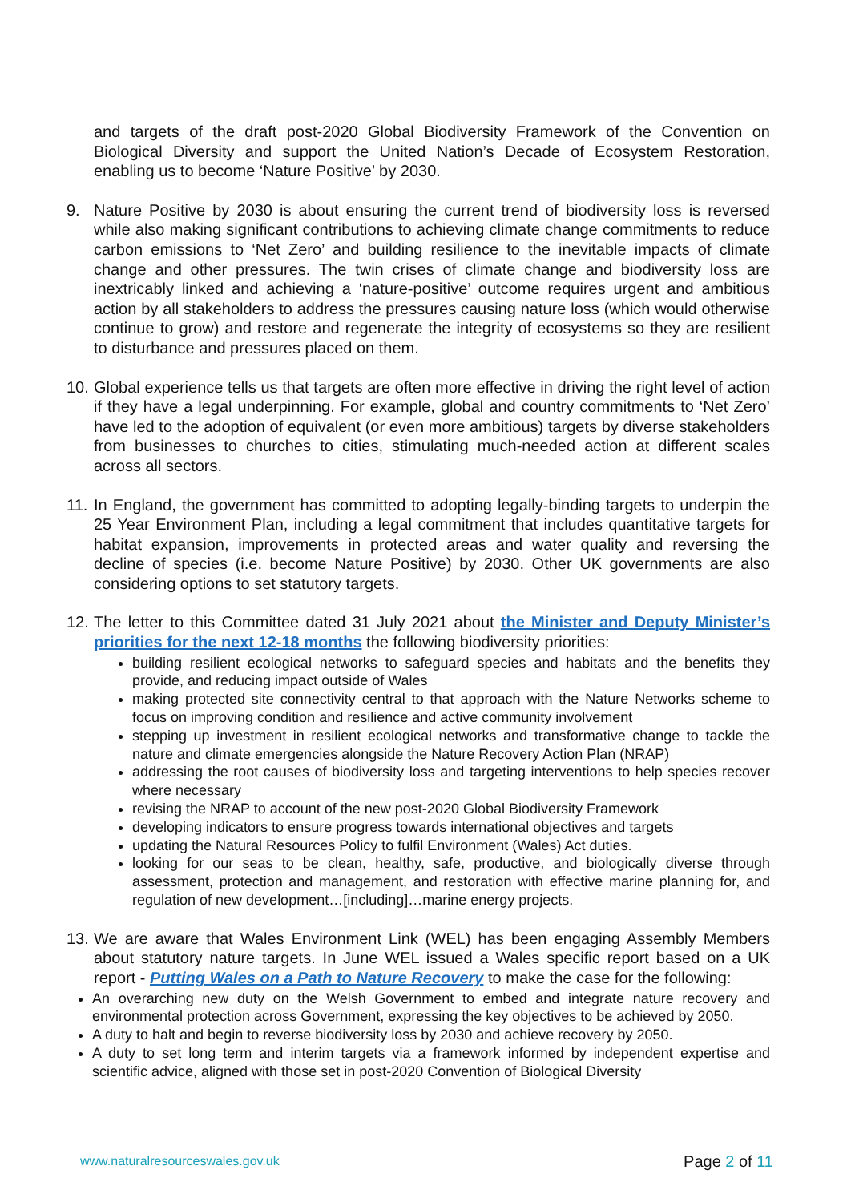and targets of the draft post-2020 Global Biodiversity Framework of the Convention on Biological Diversity and support the United Nation’s Decade of Ecosystem Restoration, enabling us to become ‘Nature Positive’ by 2030.
9. Nature Positive by 2030 is about ensuring the current trend of biodiversity loss is reversed while also making significant contributions to achieving climate change commitments to reduce carbon emissions to ‘Net Zero’ and building resilience to the inevitable impacts of climate change and other pressures. The twin crises of climate change and biodiversity loss are inextricably linked and achieving a ‘nature-positive’ outcome requires urgent and ambitious action by all stakeholders to address the pressures causing nature loss (which would otherwise continue to grow) and restore and regenerate the integrity of ecosystems so they are resilient to disturbance and pressures placed on them.
10.
Global experience tells us that targets are often more effective in driving the right level of action if they have a legal underpinning. For example, global and country commitments to ‘Net Zero’ have led to the adoption of equivalent (or even more ambitious) targets by diverse stakeholders from businesses to churches to cities, stimulating much-needed action at different scales across all sectors.
11.
In England, the government has committed to adopting legally-binding targets to underpin the 25 Year Environment Plan, including a legal commitment that includes quantitative targets for habitat expansion, improvements in protected areas and water quality and reversing the decline of species (i.e. become Nature Positive) by 2030. Other UK governments are also considering options to set statutory targets.
12.
The letter to this Committee dated 31 July 2021 about the Minister and Deputy Minister’s priorities for the next 12-18 months the following biodiversity priorities:
building resilient ecological networks to safeguard species and habitats and the benefits they provide, and reducing impact outside of Wales
making protected site connectivity central to that approach with the Nature Networks scheme to focus on improving condition and resilience and active community involvement
stepping up investment in resilient ecological networks and transformative change to tackle the nature and climate emergencies alongside the Nature Recovery Action Plan (NRAP)
addressing the root causes of biodiversity loss and targeting interventions to help species recover where necessary
revising the NRAP to account of the new post-2020 Global Biodiversity Framework
developing indicators to ensure progress towards international objectives and targets
updating the Natural Resources Policy to fulfil Environment (Wales) Act duties.
looking for our seas to be clean, healthy, safe, productive, and biologically diverse through assessment, protection and management, and restoration with effective marine planning for, and regulation of new development…[including]…marine energy projects.
13.
We are aware that Wales Environment Link (WEL) has been engaging Assembly Members about statutory nature targets. In June WEL issued a Wales specific report based on a UK report - Putting Wales on a Path to Nature Recovery to make the case for the following:
An overarching new duty on the Welsh Government to embed and integrate nature recovery and environmental protection across Government, expressing the key objectives to be achieved by 2050.
A duty to halt and begin to reverse biodiversity loss by 2030 and achieve recovery by 2050.
A duty to set long term and interim targets via a framework informed by independent expertise and scientific advice, aligned with those set in post-2020 Convention of Biological Diversity
www.naturalresourceswales.gov.uk Page 2 of 11